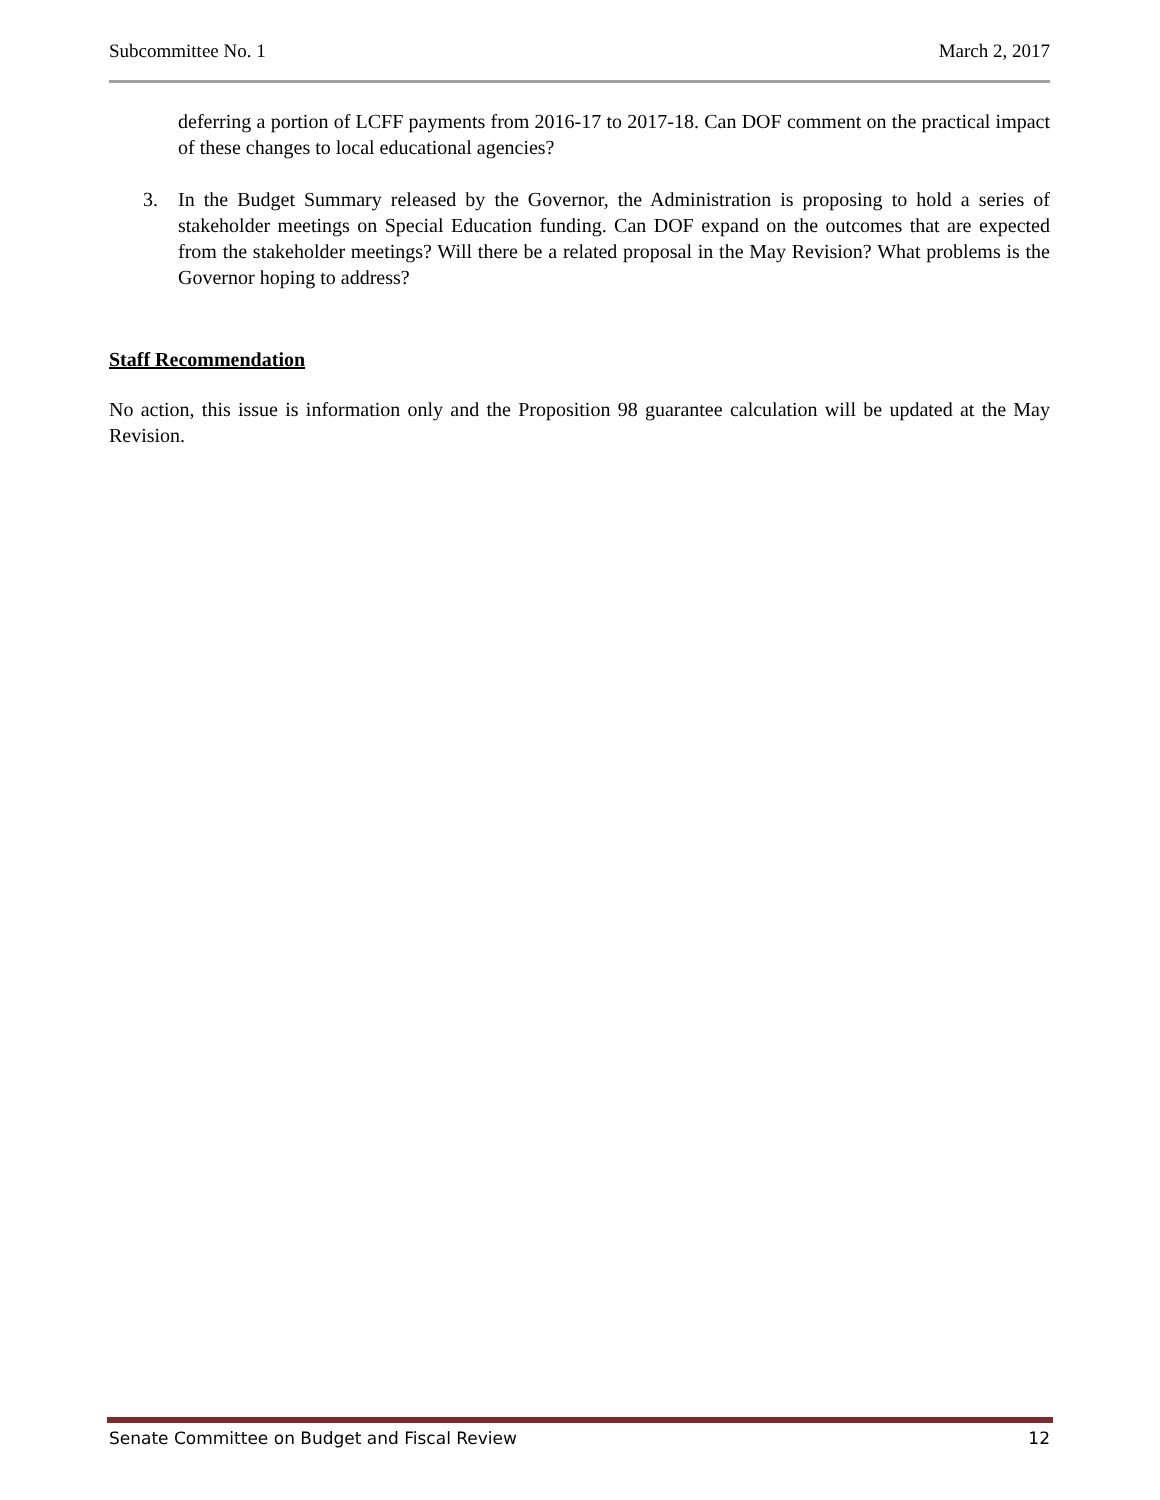Subcommittee No. 1 March 2, 2017
deferring a portion of LCFF payments from 2016-17 to 2017-18. Can DOF comment on the practical impact of these changes to local educational agencies?
3. In the Budget Summary released by the Governor, the Administration is proposing to hold a series of stakeholder meetings on Special Education funding. Can DOF expand on the outcomes that are expected from the stakeholder meetings? Will there be a related proposal in the May Revision? What problems is the Governor hoping to address?
Staff Recommendation
No action, this issue is information only and the Proposition 98 guarantee calculation will be updated at the May Revision.
Senate Committee on Budget and Fiscal Review 12